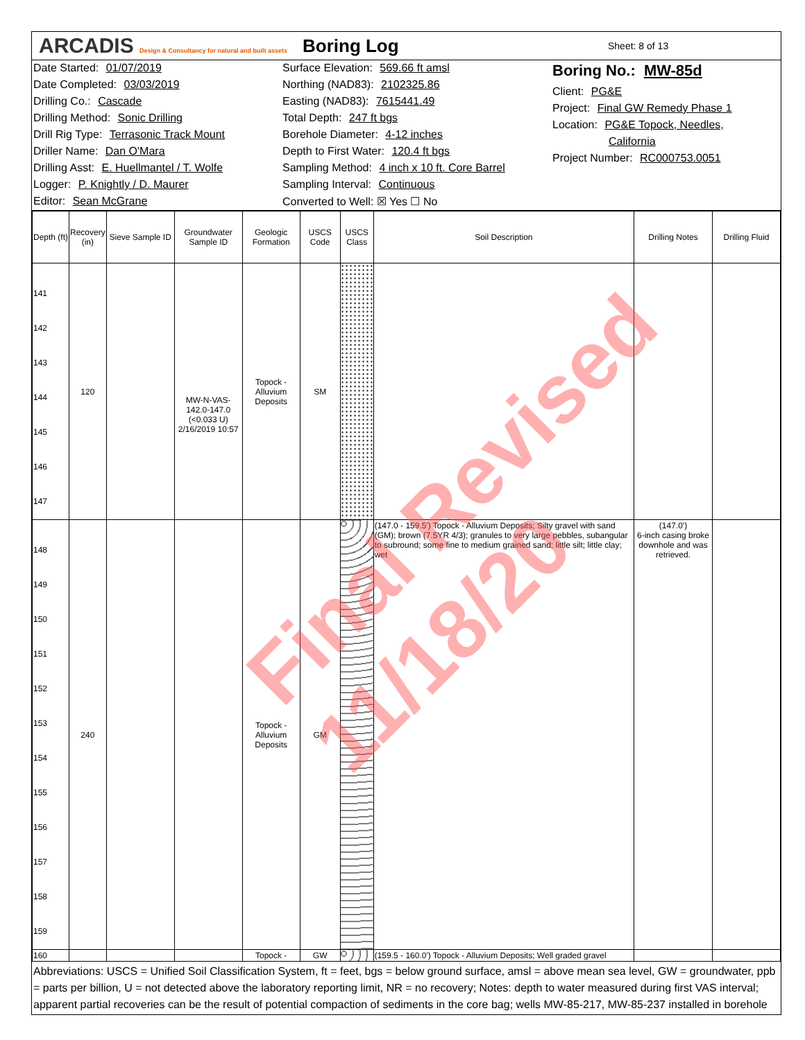ARCADIS Design & Consultancy for natural and built assets
Boring Log
Sheet: 8 of 13
Date Started: 01/07/2019
Date Completed: 03/03/2019
Drilling Co.: Cascade
Drilling Method: Sonic Drilling
Drill Rig Type: Terrasonic Track Mount
Driller Name: Dan O'Mara
Drilling Asst: E. Huellmantel / T. Wolfe
Logger: P. Knightly / D. Maurer
Editor: Sean McGrane
Surface Elevation: 569.66 ft amsl
Northing (NAD83): 2102325.86
Easting (NAD83): 7615441.49
Total Depth: 247 ft bgs
Borehole Diameter: 4-12 inches
Depth to First Water: 120.4 ft bgs
Sampling Method: 4 inch x 10 ft. Core Barrel
Sampling Interval: Continuous
Converted to Well: ☒ Yes ☐ No
Boring No.: MW-85d
Client: PG&E
Project: Final GW Remedy Phase 1
Location: PG&E Topock, Needles,
California
Project Number: RC000753.0051
| Depth (ft) | Recovery (in) | Sieve Sample ID | Groundwater Sample ID | Geologic Formation | USCS Code | USCS Class | Soil Description | Drilling Notes | Drilling Fluid |
| --- | --- | --- | --- | --- | --- | --- | --- | --- | --- |
| 141 142 143 144 145 146 147 | 120 | | MW-N-VAS-142.0-147.0 (<0.033 U) 2/16/2019 10:57 | Topock - Alluvium Deposits | SM | | | | |
| 148 149 150 151 152 153 154 155 156 157 158 159 | 240 | | | Topock - Alluvium Deposits | GM | | (147.0 - 159.5') Topock - Alluvium Deposits; Silty gravel with sand (GM); brown (7.5YR 4/3); granules to very large pebbles, subangular to subround; some fine to medium grained sand; little silt; little clay; wet | (147.0') 6-inch casing broke downhole and was retrieved. | |
| 160 | | | | Topock - | GW | | (159.5 - 160.0') Topock - Alluvium Deposits; Well graded gravel | | |
Abbreviations: USCS = Unified Soil Classification System, ft = feet, bgs = below ground surface, amsl = above mean sea level, GW = groundwater, ppb = parts per billion, U = not detected above the laboratory reporting limit, NR = no recovery; Notes: depth to water measured during first VAS interval; apparent partial recoveries can be the result of potential compaction of sediments in the core bag; wells MW-85-217, MW-85-237 installed in borehole
Final Revised 11/18/20